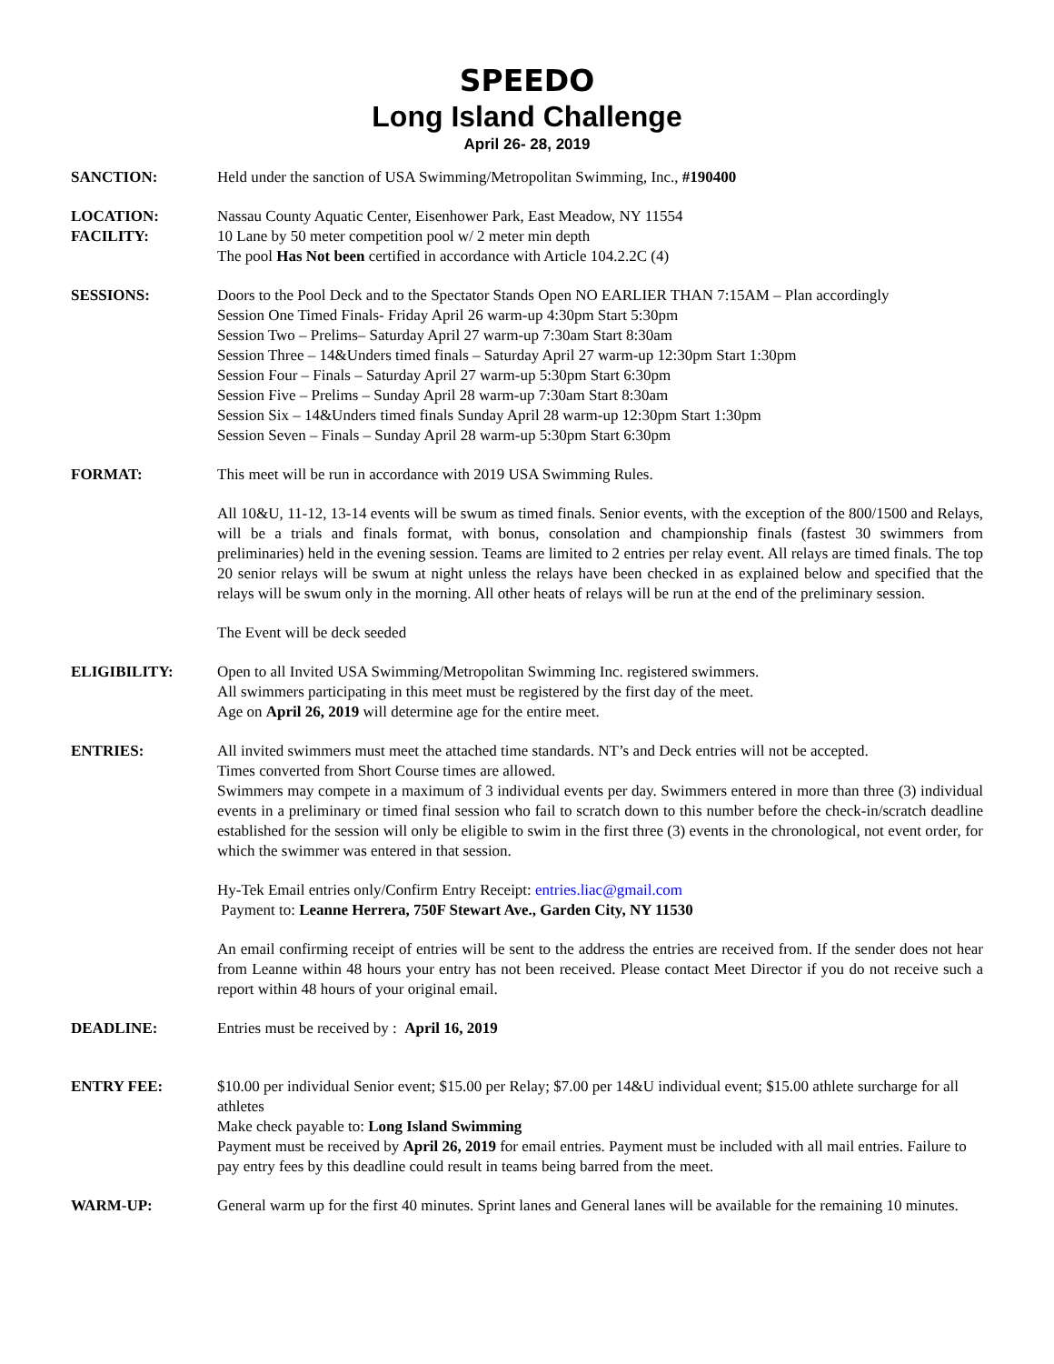SPEEDO
Long Island Challenge
April 26- 28, 2019
SANCTION: Held under the sanction of USA Swimming/Metropolitan Swimming, Inc., #190400
LOCATION:
FACILITY:
Nassau County Aquatic Center, Eisenhower Park, East Meadow, NY 11554
10 Lane by 50 meter competition pool w/ 2 meter min depth
The pool Has Not been certified in accordance with Article 104.2.2C (4)
SESSIONS: Doors to the Pool Deck and to the Spectator Stands Open NO EARLIER THAN 7:15AM – Plan accordingly
Session One Timed Finals- Friday April 26 warm-up 4:30pm Start 5:30pm
Session Two – Prelims– Saturday April 27 warm-up 7:30am Start 8:30am
Session Three – 14&Unders timed finals – Saturday April 27 warm-up 12:30pm Start 1:30pm
Session Four – Finals – Saturday April 27 warm-up 5:30pm Start 6:30pm
Session Five – Prelims – Sunday April 28 warm-up 7:30am Start 8:30am
Session Six – 14&Unders timed finals Sunday April 28 warm-up 12:30pm Start 1:30pm
Session Seven – Finals – Sunday April 28 warm-up 5:30pm Start 6:30pm
FORMAT: This meet will be run in accordance with 2019 USA Swimming Rules.
All 10&U, 11-12, 13-14 events will be swum as timed finals. Senior events, with the exception of the 800/1500 and Relays, will be a trials and finals format, with bonus, consolation and championship finals (fastest 30 swimmers from preliminaries) held in the evening session. Teams are limited to 2 entries per relay event. All relays are timed finals. The top 20 senior relays will be swum at night unless the relays have been checked in as explained below and specified that the relays will be swum only in the morning. All other heats of relays will be run at the end of the preliminary session.
The Event will be deck seeded
ELIGIBILITY: Open to all Invited USA Swimming/Metropolitan Swimming Inc. registered swimmers.
All swimmers participating in this meet must be registered by the first day of the meet.
Age on April 26, 2019 will determine age for the entire meet.
ENTRIES: All invited swimmers must meet the attached time standards. NT’s and Deck entries will not be accepted.
Times converted from Short Course times are allowed.
Swimmers may compete in a maximum of 3 individual events per day. Swimmers entered in more than three (3) individual events in a preliminary or timed final session who fail to scratch down to this number before the check-in/scratch deadline established for the session will only be eligible to swim in the first three (3) events in the chronological, not event order, for which the swimmer was entered in that session.
Hy-Tek Email entries only/Confirm Entry Receipt: entries.liac@gmail.com
Payment to: Leanne Herrera, 750F Stewart Ave., Garden City, NY 11530
An email confirming receipt of entries will be sent to the address the entries are received from. If the sender does not hear from Leanne within 48 hours your entry has not been received. Please contact Meet Director if you do not receive such a report within 48 hours of your original email.
DEADLINE: Entries must be received by : April 16, 2019
ENTRY FEE: $10.00 per individual Senior event; $15.00 per Relay; $7.00 per 14&U individual event; $15.00 athlete surcharge for all athletes
Make check payable to: Long Island Swimming
Payment must be received by April 26, 2019 for email entries. Payment must be included with all mail entries. Failure to pay entry fees by this deadline could result in teams being barred from the meet.
WARM-UP: General warm up for the first 40 minutes. Sprint lanes and General lanes will be available for the remaining 10 minutes.